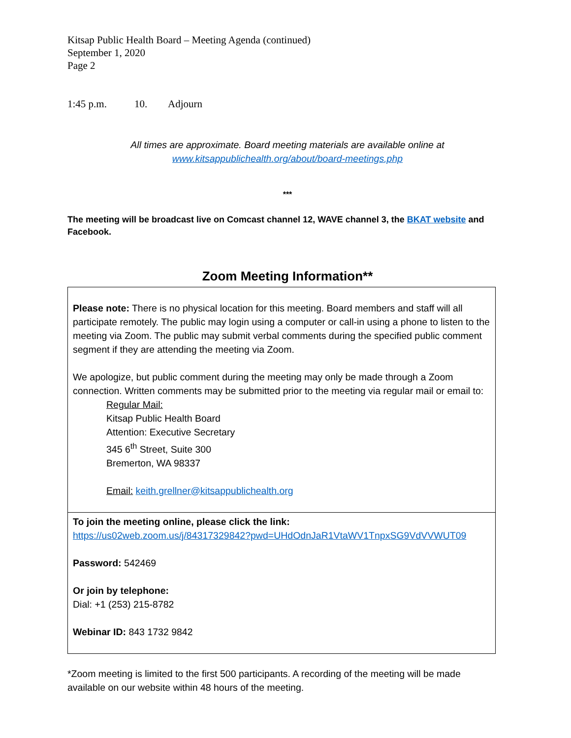Kitsap Public Health Board – Meeting Agenda (continued)
September 1, 2020
Page 2
1:45 p.m. 10. Adjourn
All times are approximate. Board meeting materials are available online at
www.kitsappublichealth.org/about/board-meetings.php
***
The meeting will be broadcast live on Comcast channel 12, WAVE channel 3, the BKAT website and Facebook.
Zoom Meeting Information**
Please note: There is no physical location for this meeting. Board members and staff will all participate remotely. The public may login using a computer or call-in using a phone to listen to the meeting via Zoom. The public may submit verbal comments during the specified public comment segment if they are attending the meeting via Zoom.
We apologize, but public comment during the meeting may only be made through a Zoom connection. Written comments may be submitted prior to the meeting via regular mail or email to:
Regular Mail:
Kitsap Public Health Board
Attention: Executive Secretary
345 6<sup>th</sup> Street, Suite 300
Bremerton, WA 98337
Email: keith.grellner@kitsappublichealth.org
To join the meeting online, please click the link:
https://us02web.zoom.us/j/84317329842?pwd=UHdOdnJaR1VtaWV1TnpxSG9VdVVWUT09
Password: 542469
Or join by telephone:
Dial: +1 (253) 215-8782
Webinar ID: 843 1732 9842
*Zoom meeting is limited to the first 500 participants. A recording of the meeting will be made available on our website within 48 hours of the meeting.